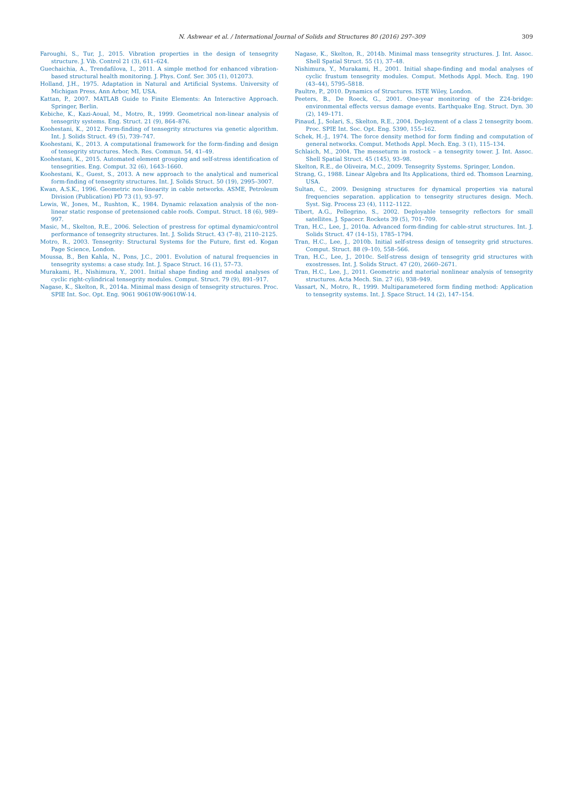N. Ashwear et al. / International Journal of Solids and Structures 80 (2016) 297–309 309
Faroughi, S., Tur, J., 2015. Vibration properties in the design of tensegrity structure. J. Vib. Control 21 (3), 611–624.
Guechaichia, A., Trendafilova, I., 2011. A simple method for enhanced vibration-based structural health monitoring. J. Phys. Conf. Ser. 305 (1), 012073.
Holland, J.H., 1975. Adaptation in Natural and Artificial Systems. University of Michigan Press, Ann Arbor, MI, USA.
Kattan, P., 2007. MATLAB Guide to Finite Elements: An Interactive Approach. Springer, Berlin.
Kebiche, K., Kazi-Aoual, M., Motro, R., 1999. Geometrical non-linear analysis of tensegrity systems. Eng. Struct. 21 (9), 864–876.
Koohestani, K., 2012. Form-finding of tensegrity structures via genetic algorithm. Int. J. Solids Struct. 49 (5), 739–747.
Koohestani, K., 2013. A computational framework for the form-finding and design of tensegrity structures. Mech. Res. Commun. 54, 41–49.
Koohestani, K., 2015. Automated element grouping and self-stress identification of tensegrities. Eng. Comput. 32 (6), 1643–1660.
Koohestani, K., Guest, S., 2013. A new approach to the analytical and numerical form-finding of tensegrity structures. Int. J. Solids Struct. 50 (19), 2995–3007.
Kwan, A.S.K., 1996. Geometric non-linearity in cable networks. ASME, Petroleum Division (Publication) PD 73 (1), 93–97.
Lewis, W., Jones, M., Rushton, K., 1984. Dynamic relaxation analysis of the non-linear static response of pretensioned cable roofs. Comput. Struct. 18 (6), 989–997.
Masic, M., Skelton, R.E., 2006. Selection of prestress for optimal dynamic/control performance of tensegrity structures. Int. J. Solids Struct. 43 (7–8), 2110–2125.
Motro, R., 2003. Tensegrity: Structural Systems for the Future, first ed. Kogan Page Science, London.
Moussa, B., Ben Kahla, N., Pons, J.C., 2001. Evolution of natural frequencies in tensegrity systems: a case study. Int. J. Space Struct. 16 (1), 57–73.
Murakami, H., Nishimura, Y., 2001. Initial shape finding and modal analyses of cyclic right-cylindrical tensegrity modules. Comput. Struct. 79 (9), 891–917.
Nagase, K., Skelton, R., 2014a. Minimal mass design of tensegrity structures. Proc. SPIE Int. Soc. Opt. Eng. 9061 90610W-90610W-14.
Nagase, K., Skelton, R., 2014b. Minimal mass tensegrity structures. J. Int. Assoc. Shell Spatial Struct. 55 (1), 37–48.
Nishimura, Y., Murakami, H., 2001. Initial shape-finding and modal analyses of cyclic frustum tensegrity modules. Comput. Methods Appl. Mech. Eng. 190 (43–44), 5795–5818.
Paultre, P., 2010. Dynamics of Structures. ISTE Wiley, London.
Peeters, B., De Roeck, G., 2001. One-year monitoring of the Z24-bridge: environmental effects versus damage events. Earthquake Eng. Struct. Dyn. 30 (2), 149–171.
Pinaud, J., Solari, S., Skelton, R.E., 2004. Deployment of a class 2 tensegrity boom. Proc. SPIE Int. Soc. Opt. Eng. 5390, 155–162.
Schek, H.-J., 1974. The force density method for form finding and computation of general networks. Comput. Methods Appl. Mech. Eng. 3 (1), 115–134.
Schlaich, M., 2004. The messeturm in rostock – a tensegrity tower. J. Int. Assoc. Shell Spatial Struct. 45 (145), 93–98.
Skelton, R.E., de Oliveira, M.C., 2009. Tensegrity Systems. Springer, London.
Strang, G., 1988. Linear Algebra and Its Applications, third ed. Thomson Learning, USA.
Sultan, C., 2009. Designing structures for dynamical properties via natural frequencies separation. application to tensegrity structures design. Mech. Syst. Sig. Process 23 (4), 1112–1122.
Tibert, A.G., Pellegrino, S., 2002. Deployable tensegrity reflectors for small satellites. J. Spacecr. Rockets 39 (5), 701–709.
Tran, H.C., Lee, J., 2010a. Advanced form-finding for cable-strut structures. Int. J. Solids Struct. 47 (14–15), 1785–1794.
Tran, H.C., Lee, J., 2010b. Initial self-stress design of tensegrity grid structures. Comput. Struct. 88 (9–10), 558–566.
Tran, H.C., Lee, J., 2010c. Self-stress design of tensegrity grid structures with exostresses. Int. J. Solids Struct. 47 (20), 2660–2671.
Tran, H.C., Lee, J., 2011. Geometric and material nonlinear analysis of tensegrity structures. Acta Mech. Sin. 27 (6), 938–949.
Vassart, N., Motro, R., 1999. Multiparametered form finding method: Application to tensegrity systems. Int. J. Space Struct. 14 (2), 147–154.